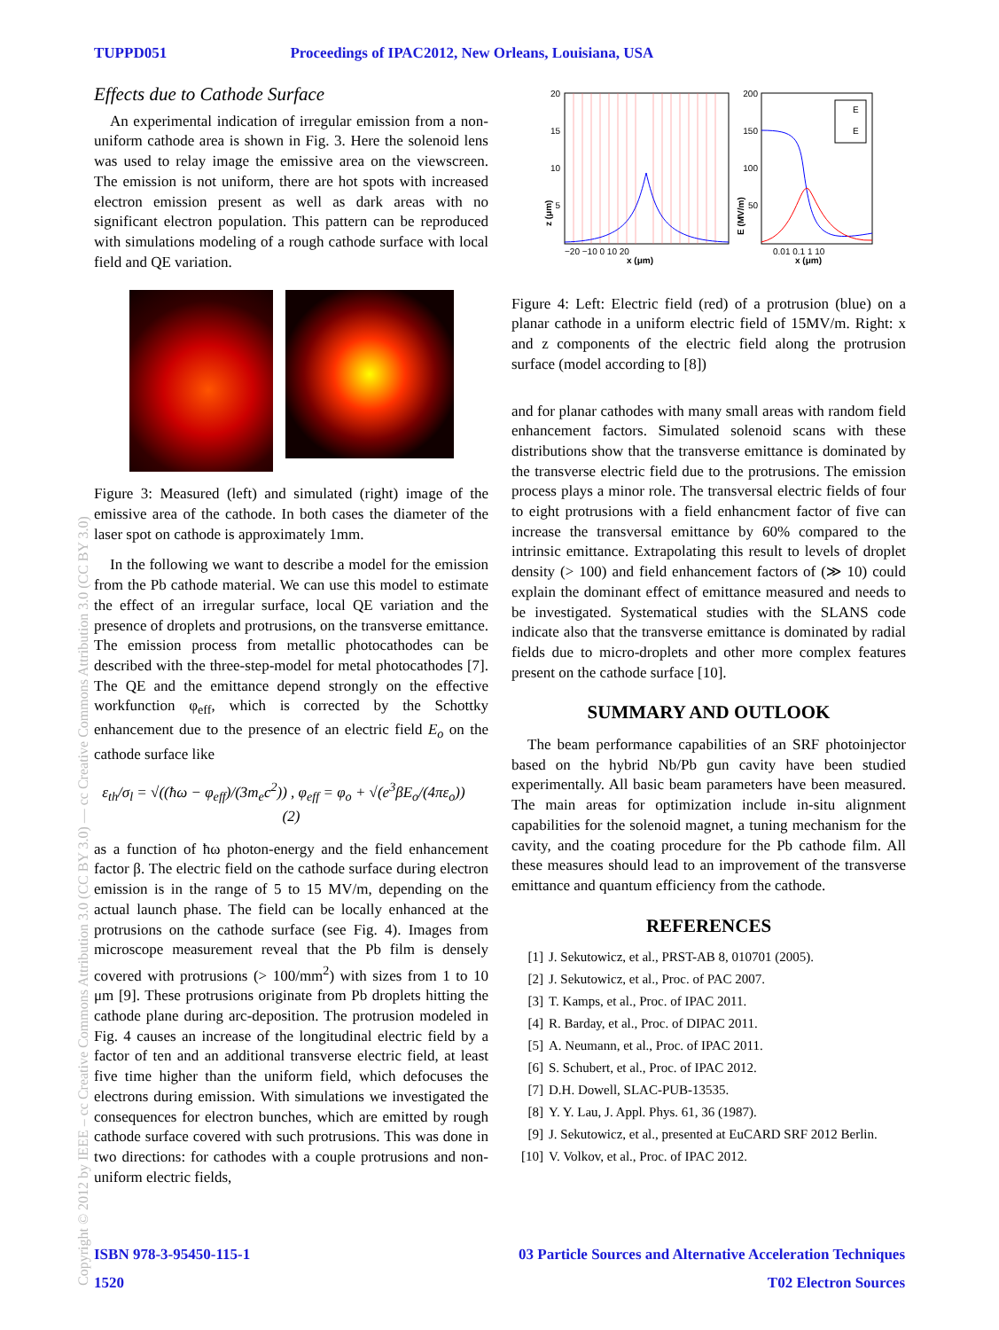TUPPD051 Proceedings of IPAC2012, New Orleans, Louisiana, USA
Effects due to Cathode Surface
An experimental indication of irregular emission from a non-uniform cathode area is shown in Fig. 3. Here the solenoid lens was used to relay image the emissive area on the viewscreen. The emission is not uniform, there are hot spots with increased electron emission present as well as dark areas with no significant electron population. This pattern can be reproduced with simulations modeling of a rough cathode surface with local field and QE variation.
Figure 3: Measured (left) and simulated (right) image of the emissive area of the cathode. In both cases the diameter of the laser spot on cathode is approximately 1mm.
In the following we want to describe a model for the emission from the Pb cathode material. We can use this model to estimate the effect of an irregular surface, local QE variation and the presence of droplets and protrusions, on the transverse emittance. The emission process from metallic photocathodes can be described with the three-step-model for metal photocathodes [7]. The QE and the emittance depend strongly on the effective workfunction φ<sub>eff</sub>, which is corrected by the Schottky enhancement due to the presence of an electric field E<sub>o</sub> on the cathode surface like
ε<sub>th</sub>/σ<sub>l</sub> = √((ħω − φ<sub>eff</sub>)/(3m<sub>e</sub>c<sup>2</sup>)) , φ<sub>eff</sub> = φ<sub>o</sub> + √(e<sup>3</sup>βE<sub>o</sub>/(4πε<sub>o</sub>)) (2)
as a function of ħω photon-energy and the field enhancement factor β. The electric field on the cathode surface during electron emission is in the range of 5 to 15 MV/m, depending on the actual launch phase. The field can be locally enhanced at the protrusions on the cathode surface (see Fig. 4). Images from microscope measurement reveal that the Pb film is densely covered with protrusions (> 100/mm<sup>2</sup>) with sizes from 1 to 10 μm [9]. These protrusions originate from Pb droplets hitting the cathode plane during arc-deposition. The protrusion modeled in Fig. 4 causes an increase of the longitudinal electric field by a factor of ten and an additional transverse electric field, at least five time higher than the uniform field, which defocuses the electrons during emission. With simulations we investigated the consequences for electron bunches, which are emitted by rough cathode surface covered with such protrusions. This was done in two directions: for cathodes with a couple protrusions and non-uniform electric fields,
20
15
10
5
−20 −10 0 10 20
x (μm)
z (μm)
200
150
100
50
0.01 0.1 1 10
x (μm)
E (MV/m)
E
E
Figure 4: Left: Electric field (red) of a protrusion (blue) on a planar cathode in a uniform electric field of 15MV/m. Right: x and z components of the electric field along the protrusion surface (model according to [8])
and for planar cathodes with many small areas with random field enhancement factors. Simulated solenoid scans with these distributions show that the transverse emittance is dominated by the transverse electric field due to the protrusions. The emission process plays a minor role. The transversal electric fields of four to eight protrusions with a field enhancment factor of five can increase the transversal emittance by 60% compared to the intrinsic emittance. Extrapolating this result to levels of droplet density (> 100) and field enhancement factors of (≫ 10) could explain the dominant effect of emittance measured and needs to be investigated. Systematical studies with the SLANS code indicate also that the transverse emittance is dominated by radial fields due to micro-droplets and other more complex features present on the cathode surface [10].
SUMMARY AND OUTLOOK
The beam performance capabilities of an SRF photoinjector based on the hybrid Nb/Pb gun cavity have been studied experimentally. All basic beam parameters have been measured. The main areas for optimization include in-situ alignment capabilities for the solenoid magnet, a tuning mechanism for the cavity, and the coating procedure for the Pb cathode film. All these measures should lead to an improvement of the transverse emittance and quantum efficiency from the cathode.
REFERENCES
[1] J. Sekutowicz, et al., PRST-AB 8, 010701 (2005).
[2] J. Sekutowicz, et al., Proc. of PAC 2007.
[3] T. Kamps, et al., Proc. of IPAC 2011.
[4] R. Barday, et al., Proc. of DIPAC 2011.
[5] A. Neumann, et al., Proc. of IPAC 2011.
[6] S. Schubert, et al., Proc. of IPAC 2012.
[7] D.H. Dowell, SLAC-PUB-13535.
[8] Y. Y. Lau, J. Appl. Phys. 61, 36 (1987).
[9] J. Sekutowicz, et al., presented at EuCARD SRF 2012 Berlin.
[10] V. Volkov, et al., Proc. of IPAC 2012.
Copyright © 2012 by IEEE – cc Creative Commons Attribution 3.0 (CC BY 3.0) — cc Creative Commons Attribution 3.0 (CC BY 3.0)
ISBN 978-3-95450-115-1 03 Particle Sources and Alternative Acceleration Techniques
1520 T02 Electron Sources